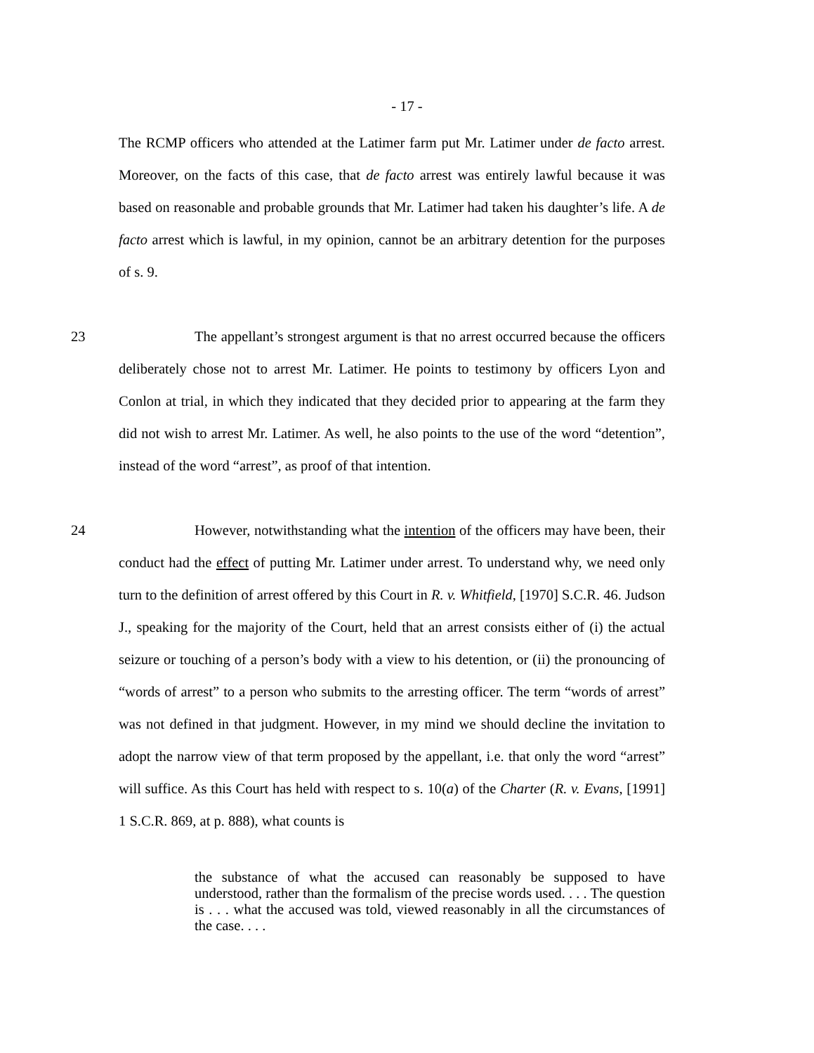- 17 -
The RCMP officers who attended at the Latimer farm put Mr. Latimer under de facto arrest. Moreover, on the facts of this case, that de facto arrest was entirely lawful because it was based on reasonable and probable grounds that Mr. Latimer had taken his daughter’s life. A de facto arrest which is lawful, in my opinion, cannot be an arbitrary detention for the purposes of s. 9.
23 The appellant’s strongest argument is that no arrest occurred because the officers deliberately chose not to arrest Mr. Latimer. He points to testimony by officers Lyon and Conlon at trial, in which they indicated that they decided prior to appearing at the farm they did not wish to arrest Mr. Latimer. As well, he also points to the use of the word “detention”, instead of the word “arrest”, as proof of that intention.
24 However, notwithstanding what the intention of the officers may have been, their conduct had the effect of putting Mr. Latimer under arrest. To understand why, we need only turn to the definition of arrest offered by this Court in R. v. Whitfield, [1970] S.C.R. 46. Judson J., speaking for the majority of the Court, held that an arrest consists either of (i) the actual seizure or touching of a person’s body with a view to his detention, or (ii) the pronouncing of “words of arrest” to a person who submits to the arresting officer. The term “words of arrest” was not defined in that judgment. However, in my mind we should decline the invitation to adopt the narrow view of that term proposed by the appellant, i.e. that only the word “arrest” will suffice. As this Court has held with respect to s. 10(a) of the Charter (R. v. Evans, [1991] 1 S.C.R. 869, at p. 888), what counts is
the substance of what the accused can reasonably be supposed to have understood, rather than the formalism of the precise words used. . . . The question is . . . what the accused was told, viewed reasonably in all the circumstances of the case. . . .